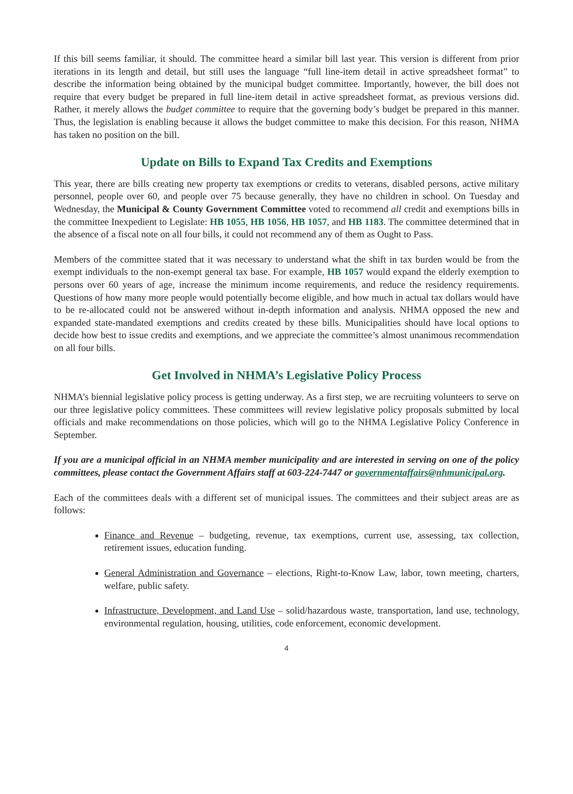If this bill seems familiar, it should. The committee heard a similar bill last year. This version is different from prior iterations in its length and detail, but still uses the language “full line-item detail in active spreadsheet format” to describe the information being obtained by the municipal budget committee. Importantly, however, the bill does not require that every budget be prepared in full line-item detail in active spreadsheet format, as previous versions did. Rather, it merely allows the budget committee to require that the governing body’s budget be prepared in this manner. Thus, the legislation is enabling because it allows the budget committee to make this decision. For this reason, NHMA has taken no position on the bill.
Update on Bills to Expand Tax Credits and Exemptions
This year, there are bills creating new property tax exemptions or credits to veterans, disabled persons, active military personnel, people over 60, and people over 75 because generally, they have no children in school. On Tuesday and Wednesday, the Municipal & County Government Committee voted to recommend all credit and exemptions bills in the committee Inexpedient to Legislate: HB 1055, HB 1056, HB 1057, and HB 1183. The committee determined that in the absence of a fiscal note on all four bills, it could not recommend any of them as Ought to Pass.
Members of the committee stated that it was necessary to understand what the shift in tax burden would be from the exempt individuals to the non-exempt general tax base. For example, HB 1057 would expand the elderly exemption to persons over 60 years of age, increase the minimum income requirements, and reduce the residency requirements. Questions of how many more people would potentially become eligible, and how much in actual tax dollars would have to be re-allocated could not be answered without in-depth information and analysis. NHMA opposed the new and expanded state-mandated exemptions and credits created by these bills. Municipalities should have local options to decide how best to issue credits and exemptions, and we appreciate the committee’s almost unanimous recommendation on all four bills.
Get Involved in NHMA’s Legislative Policy Process
NHMA’s biennial legislative policy process is getting underway. As a first step, we are recruiting volunteers to serve on our three legislative policy committees. These committees will review legislative policy proposals submitted by local officials and make recommendations on those policies, which will go to the NHMA Legislative Policy Conference in September.
If you are a municipal official in an NHMA member municipality and are interested in serving on one of the policy committees, please contact the Government Affairs staff at 603-224-7447 or governmentaffairs@nhmunicipal.org.
Each of the committees deals with a different set of municipal issues. The committees and their subject areas are as follows:
Finance and Revenue – budgeting, revenue, tax exemptions, current use, assessing, tax collection, retirement issues, education funding.
General Administration and Governance – elections, Right-to-Know Law, labor, town meeting, charters, welfare, public safety.
Infrastructure, Development, and Land Use – solid/hazardous waste, transportation, land use, technology, environmental regulation, housing, utilities, code enforcement, economic development.
4